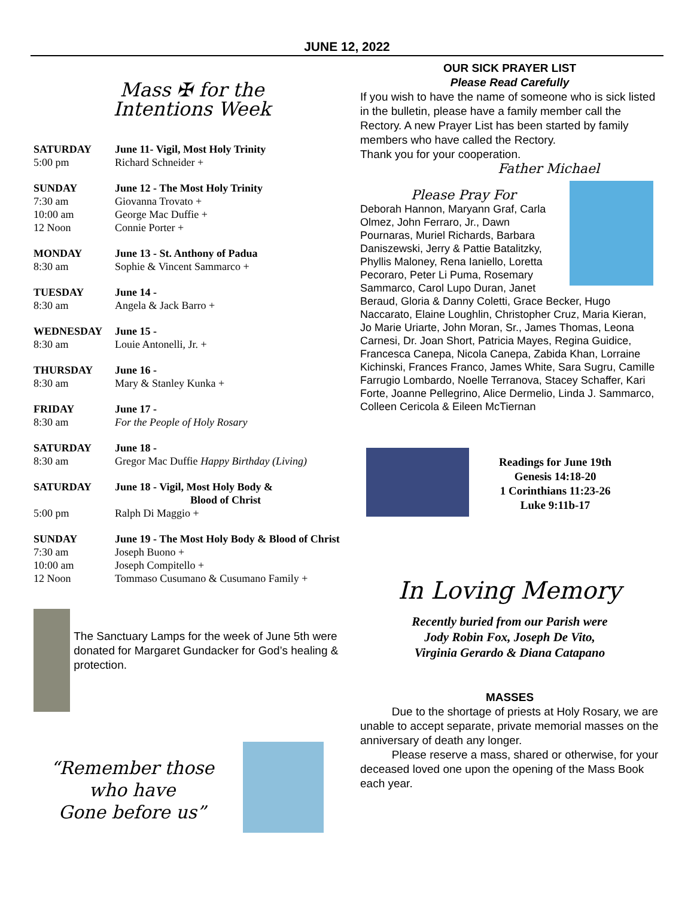JUNE 12, 2022
Mass ✠ for the
Intentions Week
| SATURDAY | June 11- Vigil, Most Holy Trinity |
| 5:00 pm | Richard Schneider + |
| SUNDAY | June 12 - The Most Holy Trinity |
| 7:30 am | Giovanna Trovato + |
| 10:00 am | George Mac Duffie + |
| 12 Noon | Connie Porter + |
| MONDAY | June 13 - St. Anthony of Padua |
| 8:30 am | Sophie & Vincent Sammarco + |
| TUESDAY | June 14 - |
| 8:30 am | Angela & Jack Barro + |
| WEDNESDAY | June 15 - |
| 8:30 am | Louie Antonelli, Jr. + |
| THURSDAY | June 16 - |
| 8:30 am | Mary & Stanley Kunka + |
| FRIDAY | June 17 - |
| 8:30 am | For the People of Holy Rosary |
| SATURDAY | June 18 - |
| 8:30 am | Gregor Mac Duffie Happy Birthday (Living) |
| SATURDAY | June 18 - Vigil, Most Holy Body & Blood of Christ |
| 5:00 pm | Ralph Di Maggio + |
| SUNDAY | June 19 - The Most Holy Body & Blood of Christ |
| 7:30 am | Joseph Buono + |
| 10:00 am | Joseph Compitello + |
| 12 Noon | Tommaso Cusumano & Cusumano Family + |
The Sanctuary Lamps for the week of June 5th were donated for Margaret Gundacker for God’s healing & protection.
“Remember those
who have
Gone before us”
OUR SICK PRAYER LIST
Please Read Carefully
If you wish to have the name of someone who is sick listed in the bulletin, please have a family member call the Rectory. A new Prayer List has been started by family members who have called the Rectory.
Thank you for your cooperation.
Father Michael
Please Pray For
Deborah Hannon, Maryann Graf, Carla Olmez, John Ferraro, Jr., Dawn Pournaras, Muriel Richards, Barbara Daniszewski, Jerry & Pattie Batalitzky, Phyllis Maloney, Rena Ianiello, Loretta Pecoraro, Peter Li Puma, Rosemary Sammarco, Carol Lupo Duran, Janet Beraud, Gloria & Danny Coletti, Grace Becker, Hugo Naccarato, Elaine Loughlin, Christopher Cruz, Maria Kieran, Jo Marie Uriarte, John Moran, Sr., James Thomas, Leona Carnesi, Dr. Joan Short, Patricia Mayes, Regina Guidice, Francesca Canepa, Nicola Canepa, Zabida Khan, Lorraine Kichinski, Frances Franco, James White, Sara Sugru, Camille Farrugio Lombardo, Noelle Terranova, Stacey Schaffer, Kari Forte, Joanne Pellegrino, Alice Dermelio, Linda J. Sammarco, Colleen Cericola & Eileen McTiernan
Readings for June 19th
Genesis 14:18-20
1 Corinthians 11:23-26
Luke 9:11b-17
In Loving Memory
Recently buried from our Parish were
Jody Robin Fox, Joseph De Vito,
Virginia Gerardo & Diana Catapano
MASSES
Due to the shortage of priests at Holy Rosary, we are unable to accept separate, private memorial masses on the anniversary of death any longer.
Please reserve a mass, shared or otherwise, for your deceased loved one upon the opening of the Mass Book each year.